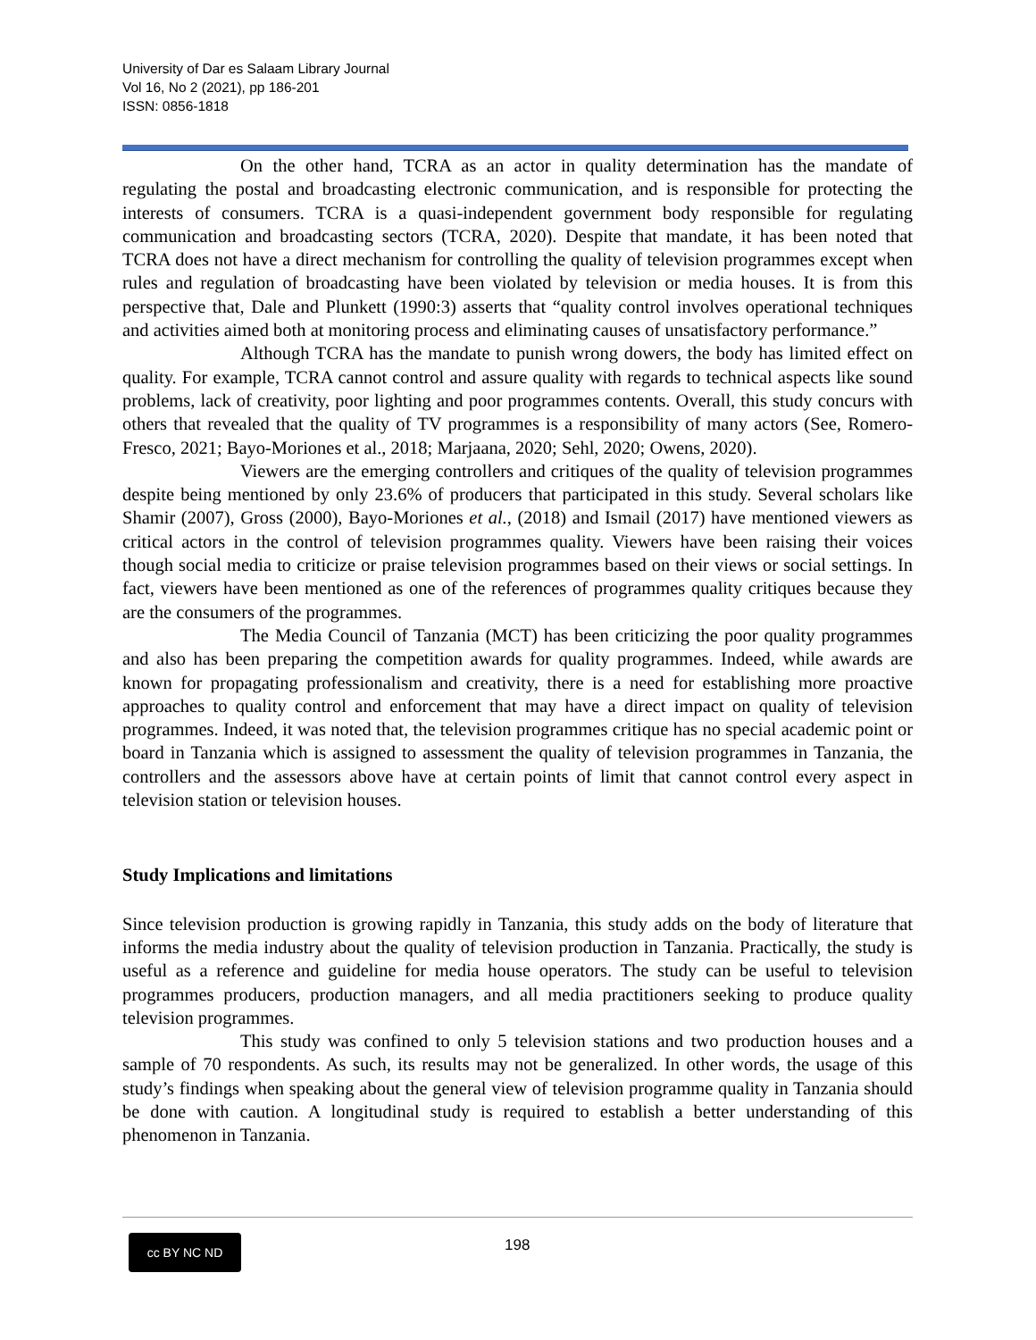University of Dar es Salaam Library Journal
Vol 16, No 2 (2021), pp 186-201
ISSN: 0856-1818
On the other hand, TCRA as an actor in quality determination has the mandate of regulating the postal and broadcasting electronic communication, and is responsible for protecting the interests of consumers. TCRA is a quasi-independent government body responsible for regulating communication and broadcasting sectors (TCRA, 2020). Despite that mandate, it has been noted that TCRA does not have a direct mechanism for controlling the quality of television programmes except when rules and regulation of broadcasting have been violated by television or media houses. It is from this perspective that, Dale and Plunkett (1990:3) asserts that “quality control involves operational techniques and activities aimed both at monitoring process and eliminating causes of unsatisfactory performance.”
Although TCRA has the mandate to punish wrong dowers, the body has limited effect on quality. For example, TCRA cannot control and assure quality with regards to technical aspects like sound problems, lack of creativity, poor lighting and poor programmes contents. Overall, this study concurs with others that revealed that the quality of TV programmes is a responsibility of many actors (See, Romero-Fresco, 2021; Bayo-Moriones et al., 2018; Marjaana, 2020; Sehl, 2020; Owens, 2020).
Viewers are the emerging controllers and critiques of the quality of television programmes despite being mentioned by only 23.6% of producers that participated in this study. Several scholars like Shamir (2007), Gross (2000), Bayo-Moriones et al., (2018) and Ismail (2017) have mentioned viewers as critical actors in the control of television programmes quality. Viewers have been raising their voices though social media to criticize or praise television programmes based on their views or social settings. In fact, viewers have been mentioned as one of the references of programmes quality critiques because they are the consumers of the programmes.
The Media Council of Tanzania (MCT) has been criticizing the poor quality programmes and also has been preparing the competition awards for quality programmes. Indeed, while awards are known for propagating professionalism and creativity, there is a need for establishing more proactive approaches to quality control and enforcement that may have a direct impact on quality of television programmes. Indeed, it was noted that, the television programmes critique has no special academic point or board in Tanzania which is assigned to assessment the quality of television programmes in Tanzania, the controllers and the assessors above have at certain points of limit that cannot control every aspect in television station or television houses.
Study Implications and limitations
Since television production is growing rapidly in Tanzania, this study adds on the body of literature that informs the media industry about the quality of television production in Tanzania. Practically, the study is useful as a reference and guideline for media house operators. The study can be useful to television programmes producers, production managers, and all media practitioners seeking to produce quality television programmes.
This study was confined to only 5 television stations and two production houses and a sample of 70 respondents. As such, its results may not be generalized. In other words, the usage of this study’s findings when speaking about the general view of television programme quality in Tanzania should be done with caution. A longitudinal study is required to establish a better understanding of this phenomenon in Tanzania.
cc BY NC ND 198